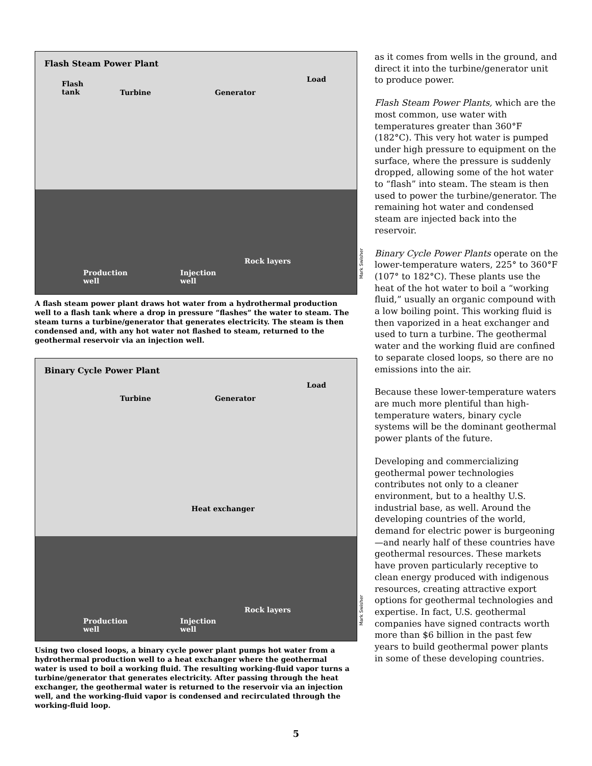Flash Steam Power Plant
Flash
tank
Turbine Generator
Load
Rock layers
Production
well
Injection
well
Mark Swisher
A flash steam power plant draws hot water from a hydrothermal production well to a flash tank where a drop in pressure “flashes” the water to steam. The steam turns a turbine/generator that generates electricity. The steam is then condensed and, with any hot water not flashed to steam, returned to the geothermal reservoir via an injection well.
Binary Cycle Power Plant
Turbine Generator
Load
Heat exchanger
Rock layers
Production
well
Injection
well
Mark Swisher
Using two closed loops, a binary cycle power plant pumps hot water from a hydrothermal production well to a heat exchanger where the geothermal water is used to boil a working fluid. The resulting working-fluid vapor turns a turbine/generator that generates electricity. After passing through the heat exchanger, the geothermal water is returned to the reservoir via an injection well, and the working-fluid vapor is condensed and recirculated through the working-fluid loop.
as it comes from wells in the ground, and direct it into the turbine/generator unit to produce power.
Flash Steam Power Plants, which are the most common, use water with temperatures greater than 360°F (182°C). This very hot water is pumped under high pressure to equipment on the surface, where the pressure is suddenly dropped, allowing some of the hot water to “flash” into steam. The steam is then used to power the turbine/generator. The remaining hot water and condensed steam are injected back into the reservoir.
Binary Cycle Power Plants operate on the lower-temperature waters, 225° to 360°F (107° to 182°C). These plants use the heat of the hot water to boil a “working fluid,” usually an organic compound with a low boiling point. This working fluid is then vaporized in a heat exchanger and used to turn a turbine. The geothermal water and the working fluid are confined to separate closed loops, so there are no emissions into the air.
Because these lower-temperature waters are much more plentiful than high-temperature waters, binary cycle systems will be the dominant geothermal power plants of the future.
Developing and commercializing geothermal power technologies contributes not only to a cleaner environment, but to a healthy U.S. industrial base, as well. Around the developing countries of the world, demand for electric power is burgeoning—and nearly half of these countries have geothermal resources. These markets have proven particularly receptive to clean energy produced with indigenous resources, creating attractive export options for geothermal technologies and expertise. In fact, U.S. geothermal companies have signed contracts worth more than $6 billion in the past few years to build geothermal power plants in some of these developing countries.
5